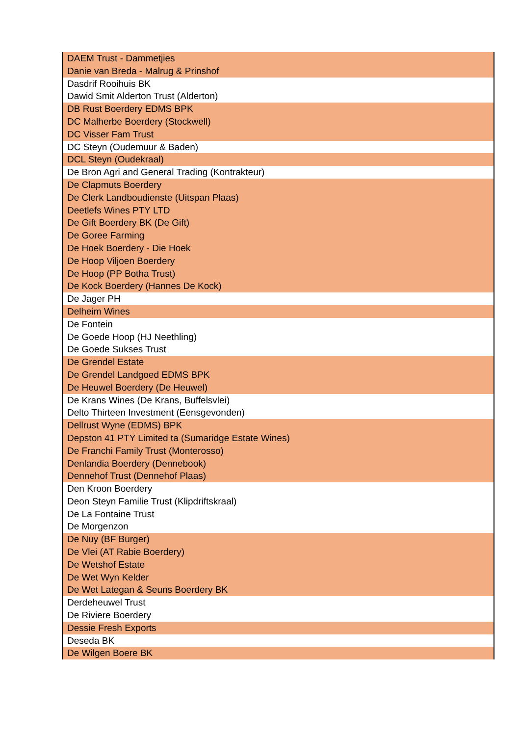| DAEM Trust - Dammetjies |
| Danie van Breda - Malrug & Prinshof |
| Dasdrif Rooihuis BK |
| Dawid Smit Alderton Trust (Alderton) |
| DB Rust Boerdery EDMS BPK |
| DC Malherbe Boerdery (Stockwell) |
| DC Visser Fam Trust |
| DC Steyn (Oudemuur & Baden) |
| DCL Steyn (Oudekraal) |
| De Bron Agri and General Trading (Kontrakteur) |
| De Clapmuts Boerdery |
| De Clerk Landboudienste (Uitspan Plaas) |
| Deetlefs Wines PTY LTD |
| De Gift Boerdery BK (De Gift) |
| De Goree Farming |
| De Hoek Boerdery - Die Hoek |
| De Hoop Viljoen Boerdery |
| De Hoop (PP Botha Trust) |
| De Kock Boerdery (Hannes De Kock) |
| De Jager PH |
| Delheim Wines |
| De Fontein |
| De Goede Hoop (HJ Neethling) |
| De Goede Sukses Trust |
| De Grendel Estate |
| De Grendel Landgoed EDMS BPK |
| De Heuwel Boerdery (De Heuwel) |
| De Krans Wines (De Krans, Buffelsvlei) |
| Delto Thirteen Investment (Eensgevonden) |
| Dellrust Wyne (EDMS) BPK |
| Depston 41 PTY Limited ta (Sumaridge Estate Wines) |
| De Franchi Family Trust (Monterosso) |
| Denlandia Boerdery (Dennebook) |
| Dennehof Trust (Dennehof Plaas) |
| Den Kroon Boerdery |
| Deon Steyn Familie Trust (Klipdriftskraal) |
| De La Fontaine Trust |
| De Morgenzon |
| De Nuy (BF Burger) |
| De Vlei (AT Rabie Boerdery) |
| De Wetshof Estate |
| De Wet Wyn Kelder |
| De Wet Lategan & Seuns Boerdery BK |
| Derdeheuwel Trust |
| De Riviere Boerdery |
| Dessie Fresh Exports |
| Deseda BK |
| De Wilgen Boere BK |